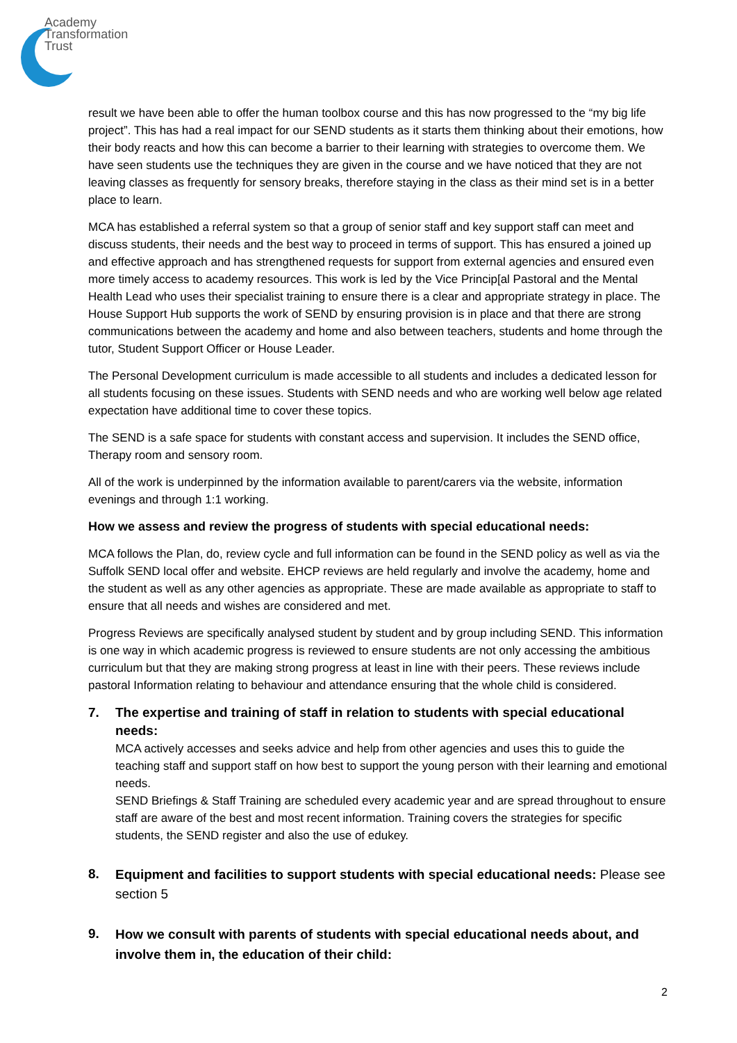Academy
Transformation
Trust
result we have been able to offer the human toolbox course and this has now progressed to the “my big life project”. This has had a real impact for our SEND students as it starts them thinking about their emotions, how their body reacts and how this can become a barrier to their learning with strategies to overcome them. We have seen students use the techniques they are given in the course and we have noticed that they are not leaving classes as frequently for sensory breaks, therefore staying in the class as their mind set is in a better place to learn.
MCA has established a referral system so that a group of senior staff and key support staff can meet and discuss students, their needs and the best way to proceed in terms of support. This has ensured a joined up and effective approach and has strengthened requests for support from external agencies and ensured even more timely access to academy resources. This work is led by the Vice Princip[al Pastoral and the Mental Health Lead who uses their specialist training to ensure there is a clear and appropriate strategy in place. The House Support Hub supports the work of SEND by ensuring provision is in place and that there are strong communications between the academy and home and also between teachers, students and home through the tutor, Student Support Officer or House Leader.
The Personal Development curriculum is made accessible to all students and includes a dedicated lesson for all students focusing on these issues. Students with SEND needs and who are working well below age related expectation have additional time to cover these topics.
The SEND is a safe space for students with constant access and supervision. It includes the SEND office, Therapy room and sensory room.
All of the work is underpinned by the information available to parent/carers via the website, information evenings and through 1:1 working.
How we assess and review the progress of students with special educational needs:
MCA follows the Plan, do, review cycle and full information can be found in the SEND policy as well as via the Suffolk SEND local offer and website. EHCP reviews are held regularly and involve the academy, home and the student as well as any other agencies as appropriate. These are made available as appropriate to staff to ensure that all needs and wishes are considered and met.
Progress Reviews are specifically analysed student by student and by group including SEND. This information is one way in which academic progress is reviewed to ensure students are not only accessing the ambitious curriculum but that they are making strong progress at least in line with their peers. These reviews include pastoral Information relating to behaviour and attendance ensuring that the whole child is considered.
7.
The expertise and training of staff in relation to students with special educational needs:
MCA actively accesses and seeks advice and help from other agencies and uses this to guide the teaching staff and support staff on how best to support the young person with their learning and emotional needs.
SEND Briefings & Staff Training are scheduled every academic year and are spread throughout to ensure staff are aware of the best and most recent information. Training covers the strategies for specific students, the SEND register and also the use of edukey.
8.
Equipment and facilities to support students with special educational needs:
Please see section 5
9.
How we consult with parents of students with special educational needs about, and involve them in, the education of their child:
2